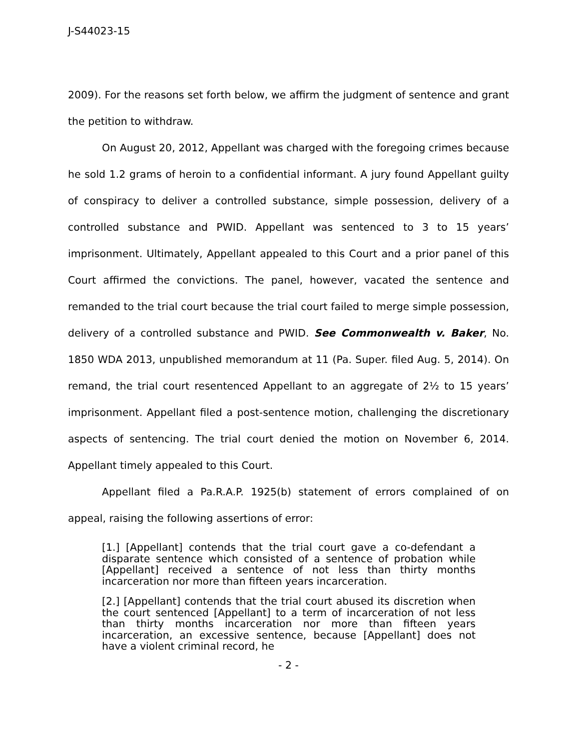J-S44023-15
2009). For the reasons set forth below, we affirm the judgment of sentence and grant the petition to withdraw.
On August 20, 2012, Appellant was charged with the foregoing crimes because he sold 1.2 grams of heroin to a confidential informant. A jury found Appellant guilty of conspiracy to deliver a controlled substance, simple possession, delivery of a controlled substance and PWID. Appellant was sentenced to 3 to 15 years’ imprisonment. Ultimately, Appellant appealed to this Court and a prior panel of this Court affirmed the convictions. The panel, however, vacated the sentence and remanded to the trial court because the trial court failed to merge simple possession, delivery of a controlled substance and PWID. See Commonwealth v. Baker, No. 1850 WDA 2013, unpublished memorandum at 11 (Pa. Super. filed Aug. 5, 2014). On remand, the trial court resentenced Appellant to an aggregate of 2½ to 15 years’ imprisonment. Appellant filed a post-sentence motion, challenging the discretionary aspects of sentencing. The trial court denied the motion on November 6, 2014. Appellant timely appealed to this Court.
Appellant filed a Pa.R.A.P. 1925(b) statement of errors complained of on appeal, raising the following assertions of error:
[1.] [Appellant] contends that the trial court gave a co-defendant a disparate sentence which consisted of a sentence of probation while [Appellant] received a sentence of not less than thirty months incarceration nor more than fifteen years incarceration.
[2.] [Appellant] contends that the trial court abused its discretion when the court sentenced [Appellant] to a term of incarceration of not less than thirty months incarceration nor more than fifteen years incarceration, an excessive sentence, because [Appellant] does not have a violent criminal record, he
- 2 -